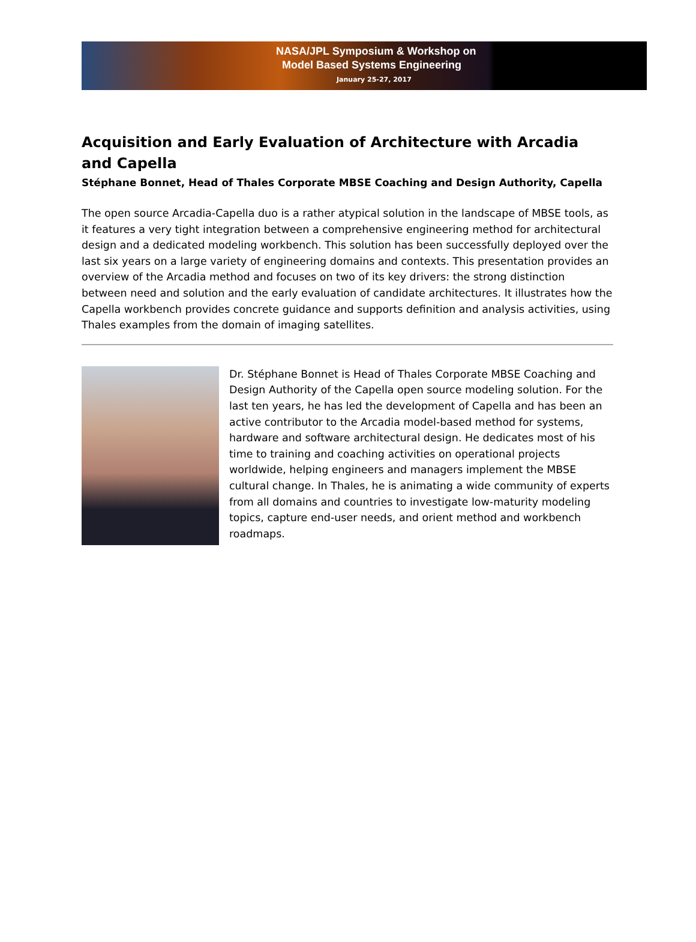NASA/JPL Symposium & Workshop on
Model Based Systems Engineering
January 25-27, 2017
Acquisition and Early Evaluation of Architecture with Arcadia and Capella
Stéphane Bonnet, Head of Thales Corporate MBSE Coaching and Design Authority, Capella
The open source Arcadia-Capella duo is a rather atypical solution in the landscape of MBSE tools, as it features a very tight integration between a comprehensive engineering method for architectural design and a dedicated modeling workbench. This solution has been successfully deployed over the last six years on a large variety of engineering domains and contexts. This presentation provides an overview of the Arcadia method and focuses on two of its key drivers: the strong distinction between need and solution and the early evaluation of candidate architectures. It illustrates how the Capella workbench provides concrete guidance and supports definition and analysis activities, using Thales examples from the domain of imaging satellites.
Dr. Stéphane Bonnet is Head of Thales Corporate MBSE Coaching and Design Authority of the Capella open source modeling solution. For the last ten years, he has led the development of Capella and has been an active contributor to the Arcadia model-based method for systems, hardware and software architectural design. He dedicates most of his time to training and coaching activities on operational projects worldwide, helping engineers and managers implement the MBSE cultural change. In Thales, he is animating a wide community of experts from all domains and countries to investigate low-maturity modeling topics, capture end-user needs, and orient method and workbench roadmaps.